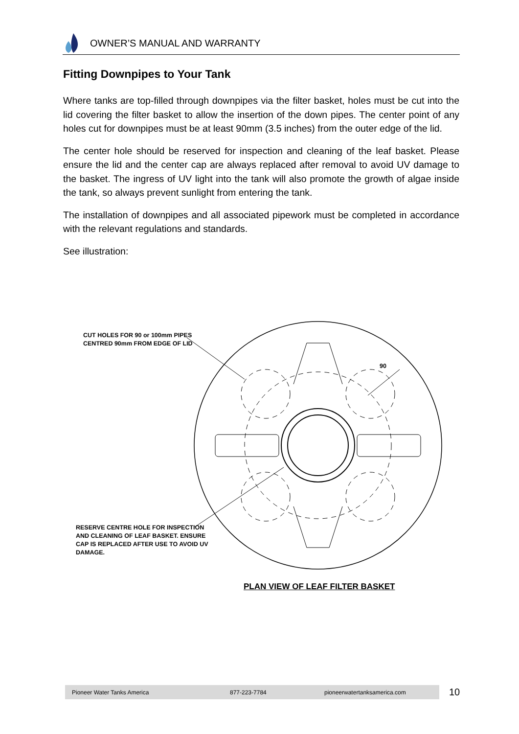OWNER’S MANUAL AND WARRANTY
Fitting Downpipes to Your Tank
Where tanks are top-filled through downpipes via the filter basket, holes must be cut into the lid covering the filter basket to allow the insertion of the down pipes. The center point of any holes cut for downpipes must be at least 90mm (3.5 inches) from the outer edge of the lid.
The center hole should be reserved for inspection and cleaning of the leaf basket. Please ensure the lid and the center cap are always replaced after removal to avoid UV damage to the basket. The ingress of UV light into the tank will also promote the growth of algae inside the tank, so always prevent sunlight from entering the tank.
The installation of downpipes and all associated pipework must be completed in accordance with the relevant regulations and standards.
See illustration:
CUT HOLES FOR 90 or 100mm PIPES
CENTRED 90mm FROM EDGE OF LID
RESERVE CENTRE HOLE FOR INSPECTION
AND CLEANING OF LEAF BASKET. ENSURE
CAP IS REPLACED AFTER USE TO AVOID UV
DAMAGE.
90
PLAN VIEW OF LEAF FILTER BASKET
Pioneer Water Tanks America 877-223-7784 pioneerwatertanksamerica.com 10